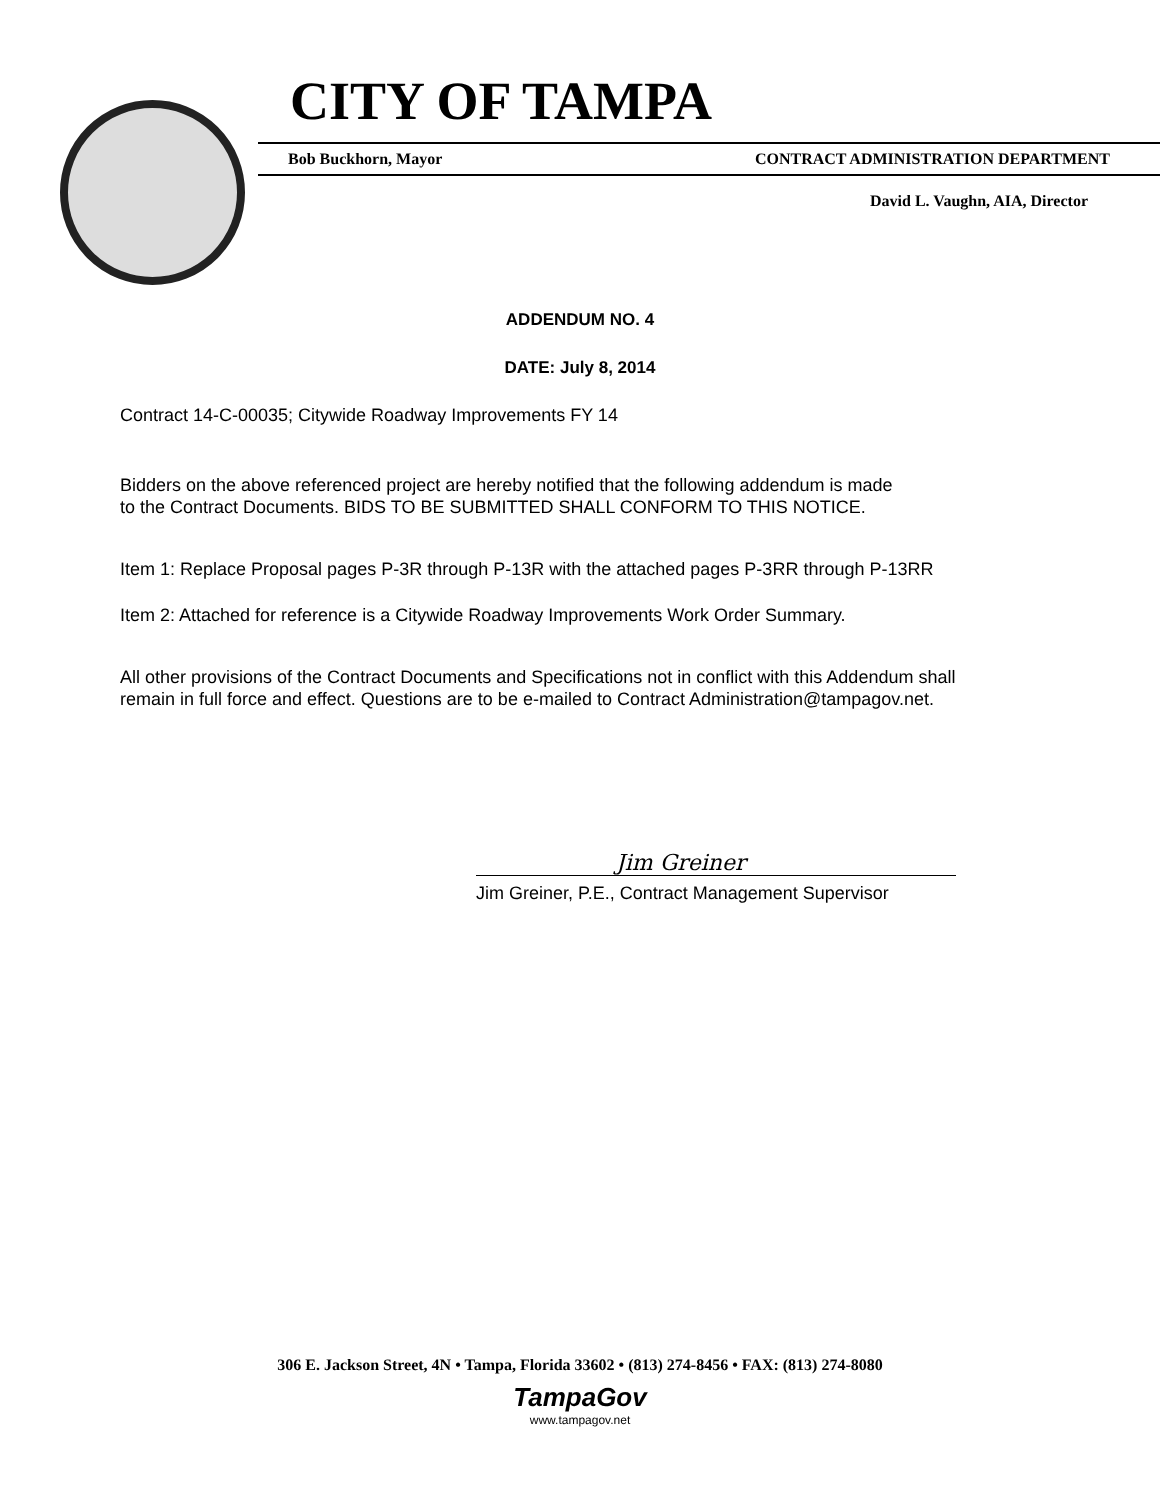CITY OF TAMPA
Bob Buckhorn, Mayor CONTRACT ADMINISTRATION DEPARTMENT
David L. Vaughn, AIA, Director
ADDENDUM NO. 4
DATE: July 8, 2014
Contract 14-C-00035; Citywide Roadway Improvements FY 14
Bidders on the above referenced project are hereby notified that the following addendum is made
to the Contract Documents. BIDS TO BE SUBMITTED SHALL CONFORM TO THIS NOTICE.
Item 1: Replace Proposal pages P-3R through P-13R with the attached pages P-3RR through P-13RR
Item 2: Attached for reference is a Citywide Roadway Improvements Work Order Summary.
All other provisions of the Contract Documents and Specifications not in conflict with this Addendum shall
remain in full force and effect. Questions are to be e-mailed to Contract Administration@tampagov.net.
Jim Greiner
Jim Greiner, P.E., Contract Management Supervisor
306 E. Jackson Street, 4N • Tampa, Florida 33602 • (813) 274-8456 • FAX: (813) 274-8080
TampaGov
www.tampagov.net